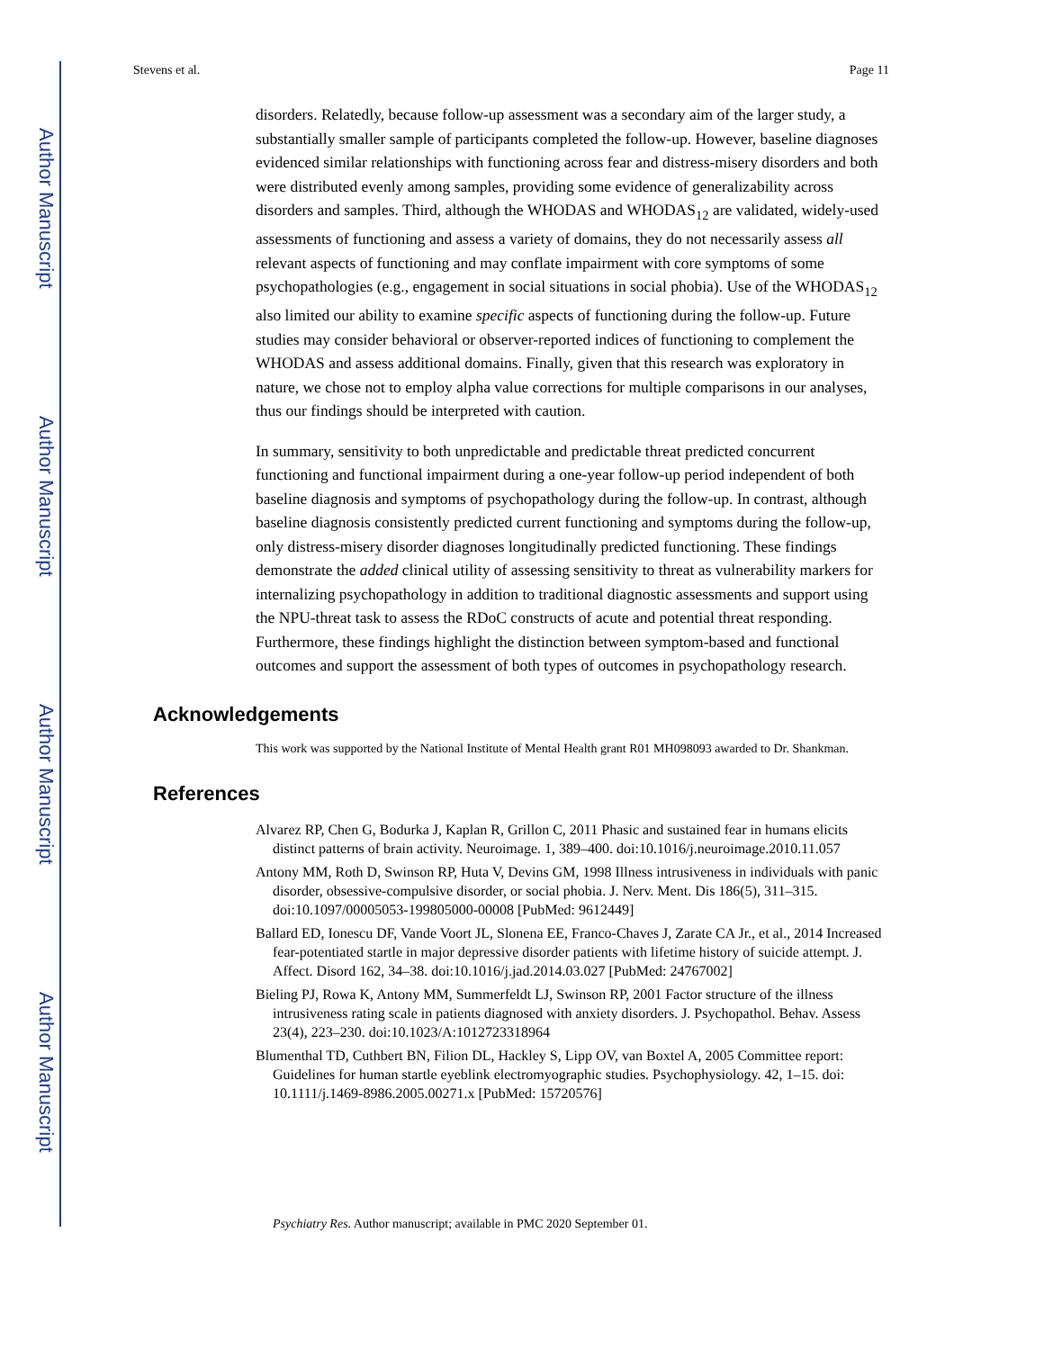Author Manuscript
Author Manuscript
Author Manuscript
Author Manuscript
Stevens et al. Page 11
disorders. Relatedly, because follow-up assessment was a secondary aim of the larger study, a substantially smaller sample of participants completed the follow-up. However, baseline diagnoses evidenced similar relationships with functioning across fear and distress-misery disorders and both were distributed evenly among samples, providing some evidence of generalizability across disorders and samples. Third, although the WHODAS and WHODAS<sub>12</sub> are validated, widely-used assessments of functioning and assess a variety of domains, they do not necessarily assess all relevant aspects of functioning and may conflate impairment with core symptoms of some psychopathologies (e.g., engagement in social situations in social phobia). Use of the WHODAS<sub>12</sub> also limited our ability to examine specific aspects of functioning during the follow-up. Future studies may consider behavioral or observer-reported indices of functioning to complement the WHODAS and assess additional domains. Finally, given that this research was exploratory in nature, we chose not to employ alpha value corrections for multiple comparisons in our analyses, thus our findings should be interpreted with caution.
In summary, sensitivity to both unpredictable and predictable threat predicted concurrent functioning and functional impairment during a one-year follow-up period independent of both baseline diagnosis and symptoms of psychopathology during the follow-up. In contrast, although baseline diagnosis consistently predicted current functioning and symptoms during the follow-up, only distress-misery disorder diagnoses longitudinally predicted functioning. These findings demonstrate the added clinical utility of assessing sensitivity to threat as vulnerability markers for internalizing psychopathology in addition to traditional diagnostic assessments and support using the NPU-threat task to assess the RDoC constructs of acute and potential threat responding. Furthermore, these findings highlight the distinction between symptom-based and functional outcomes and support the assessment of both types of outcomes in psychopathology research.
Acknowledgements
This work was supported by the National Institute of Mental Health grant R01 MH098093 awarded to Dr. Shankman.
References
Alvarez RP, Chen G, Bodurka J, Kaplan R, Grillon C, 2011 Phasic and sustained fear in humans elicits distinct patterns of brain activity. Neuroimage. 1, 389–400. doi:10.1016/j.neuroimage.2010.11.057
Antony MM, Roth D, Swinson RP, Huta V, Devins GM, 1998 Illness intrusiveness in individuals with panic disorder, obsessive-compulsive disorder, or social phobia. J. Nerv. Ment. Dis 186(5), 311–315. doi:10.1097/00005053-199805000-00008 [PubMed: 9612449]
Ballard ED, Ionescu DF, Vande Voort JL, Slonena EE, Franco-Chaves J, Zarate CA Jr., et al., 2014 Increased fear-potentiated startle in major depressive disorder patients with lifetime history of suicide attempt. J. Affect. Disord 162, 34–38. doi:10.1016/j.jad.2014.03.027 [PubMed: 24767002]
Bieling PJ, Rowa K, Antony MM, Summerfeldt LJ, Swinson RP, 2001 Factor structure of the illness intrusiveness rating scale in patients diagnosed with anxiety disorders. J. Psychopathol. Behav. Assess 23(4), 223–230. doi:10.1023/A:1012723318964
Blumenthal TD, Cuthbert BN, Filion DL, Hackley S, Lipp OV, van Boxtel A, 2005 Committee report: Guidelines for human startle eyeblink electromyographic studies. Psychophysiology. 42, 1–15. doi: 10.1111/j.1469-8986.2005.00271.x [PubMed: 15720576]
Psychiatry Res. Author manuscript; available in PMC 2020 September 01.